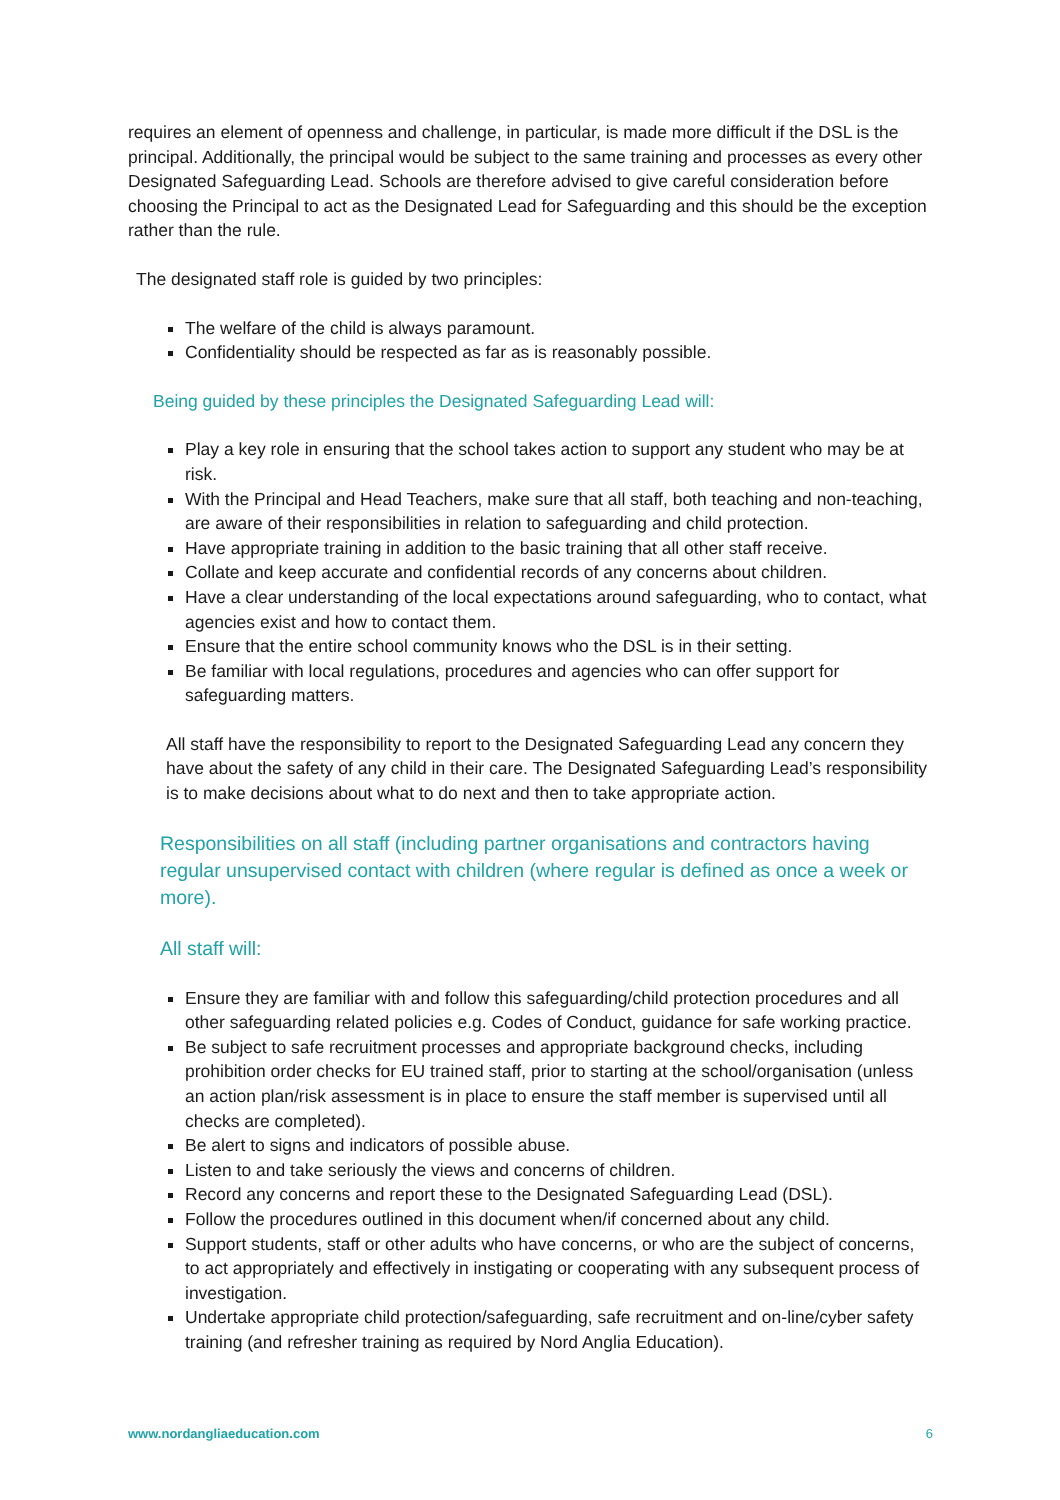requires an element of openness and challenge, in particular, is made more difficult if the DSL is the principal. Additionally, the principal would be subject to the same training and processes as every other Designated Safeguarding Lead. Schools are therefore advised to give careful consideration before choosing the Principal to act as the Designated Lead for Safeguarding and this should be the exception rather than the rule.
The designated staff role is guided by two principles:
The welfare of the child is always paramount.
Confidentiality should be respected as far as is reasonably possible.
Being guided by these principles the Designated Safeguarding Lead will:
Play a key role in ensuring that the school takes action to support any student who may be at risk.
With the Principal and Head Teachers, make sure that all staff, both teaching and non-teaching, are aware of their responsibilities in relation to safeguarding and child protection.
Have appropriate training in addition to the basic training that all other staff receive.
Collate and keep accurate and confidential records of any concerns about children.
Have a clear understanding of the local expectations around safeguarding, who to contact, what agencies exist and how to contact them.
Ensure that the entire school community knows who the DSL is in their setting.
Be familiar with local regulations, procedures and agencies who can offer support for safeguarding matters.
All staff have the responsibility to report to the Designated Safeguarding Lead any concern they have about the safety of any child in their care. The Designated Safeguarding Lead’s responsibility is to make decisions about what to do next and then to take appropriate action.
Responsibilities on all staff (including partner organisations and contractors having regular unsupervised contact with children (where regular is defined as once a week or more).
All staff will:
Ensure they are familiar with and follow this safeguarding/child protection procedures and all other safeguarding related policies e.g. Codes of Conduct, guidance for safe working practice.
Be subject to safe recruitment processes and appropriate background checks, including prohibition order checks for EU trained staff, prior to starting at the school/organisation (unless an action plan/risk assessment is in place to ensure the staff member is supervised until all checks are completed).
Be alert to signs and indicators of possible abuse.
Listen to and take seriously the views and concerns of children.
Record any concerns and report these to the Designated Safeguarding Lead (DSL).
Follow the procedures outlined in this document when/if concerned about any child.
Support students, staff or other adults who have concerns, or who are the subject of concerns, to act appropriately and effectively in instigating or cooperating with any subsequent process of investigation.
Undertake appropriate child protection/safeguarding, safe recruitment and on-line/cyber safety training (and refresher training as required by Nord Anglia Education).
www.nordangliaeducation.com 6